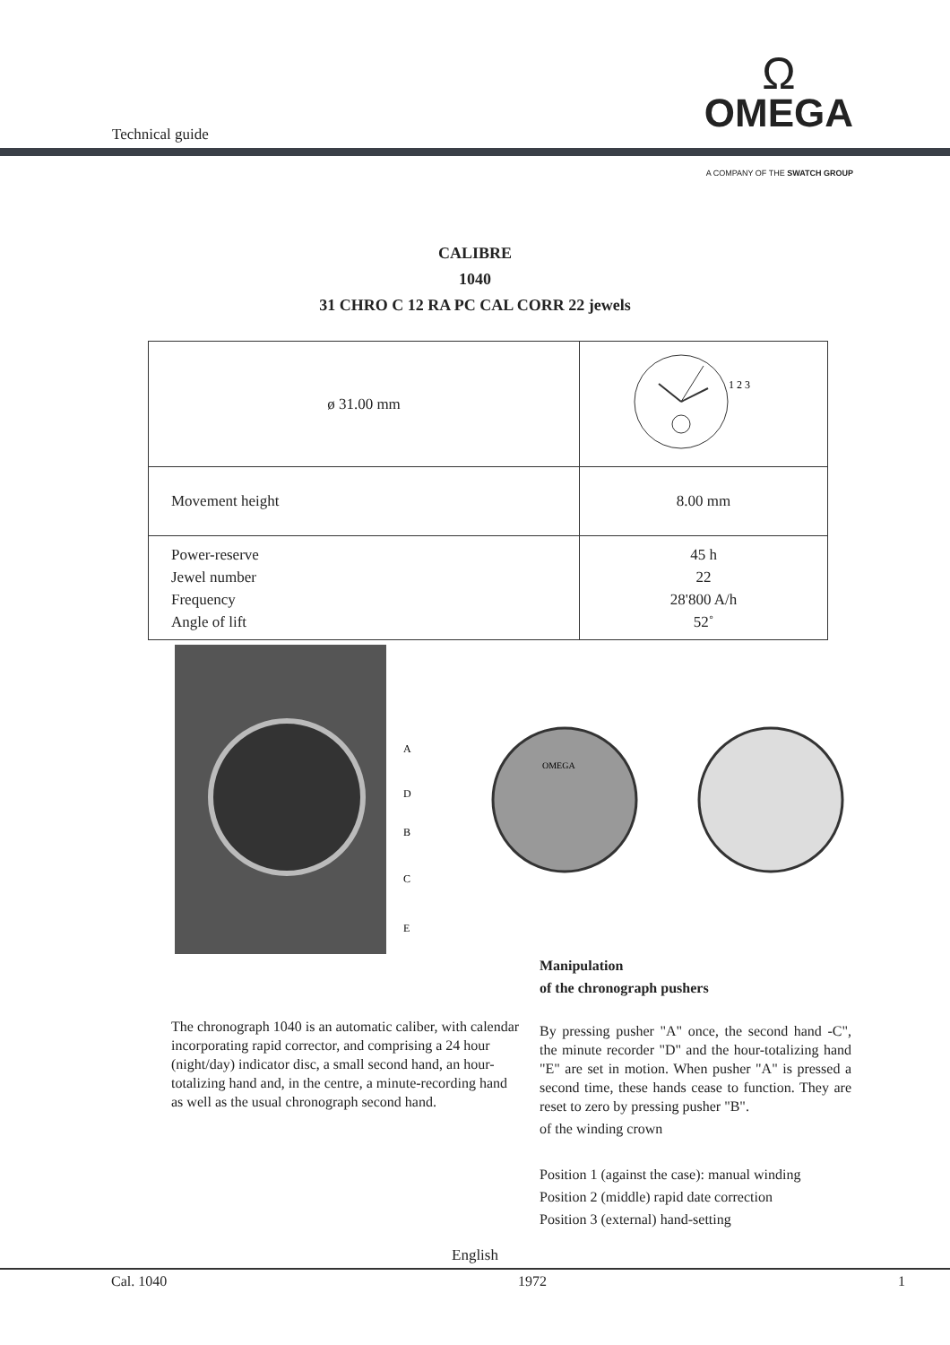Technical guide
Ω
OMEGA
A COMPANY OF THE SWATCH GROUP
CALIBRE
1040
31 CHRO C 12 RA PC CAL CORR 22 jewels
| ø 31.00 mm | 1 2 3 |
| Movement height | 8.00 mm |
| Power-reserve Jewel number Frequency Angle of lift | 45 h 22 28'800 A/h 52˚ |
A
D
B
C
E
OMEGA
The chronograph 1040 is an automatic caliber, with calendar incorporating rapid corrector, and comprising a 24 hour (night/day) indicator disc, a small second hand, an hour-totalizing hand and, in the centre, a minute-recording hand as well as the usual chronograph second hand.
Manipulation
of the chronograph pushers
By pressing pusher "A" once, the second hand -C", the minute recorder "D" and the hour-totalizing hand "E" are set in motion. When pusher "A" is pressed a second time, these hands cease to function. They are reset to zero by pressing pusher "B".
of the winding crown
Position 1 (against the case): manual winding
Position 2 (middle) rapid date correction
Position 3 (external) hand-setting
English
Cal. 1040 1972 1